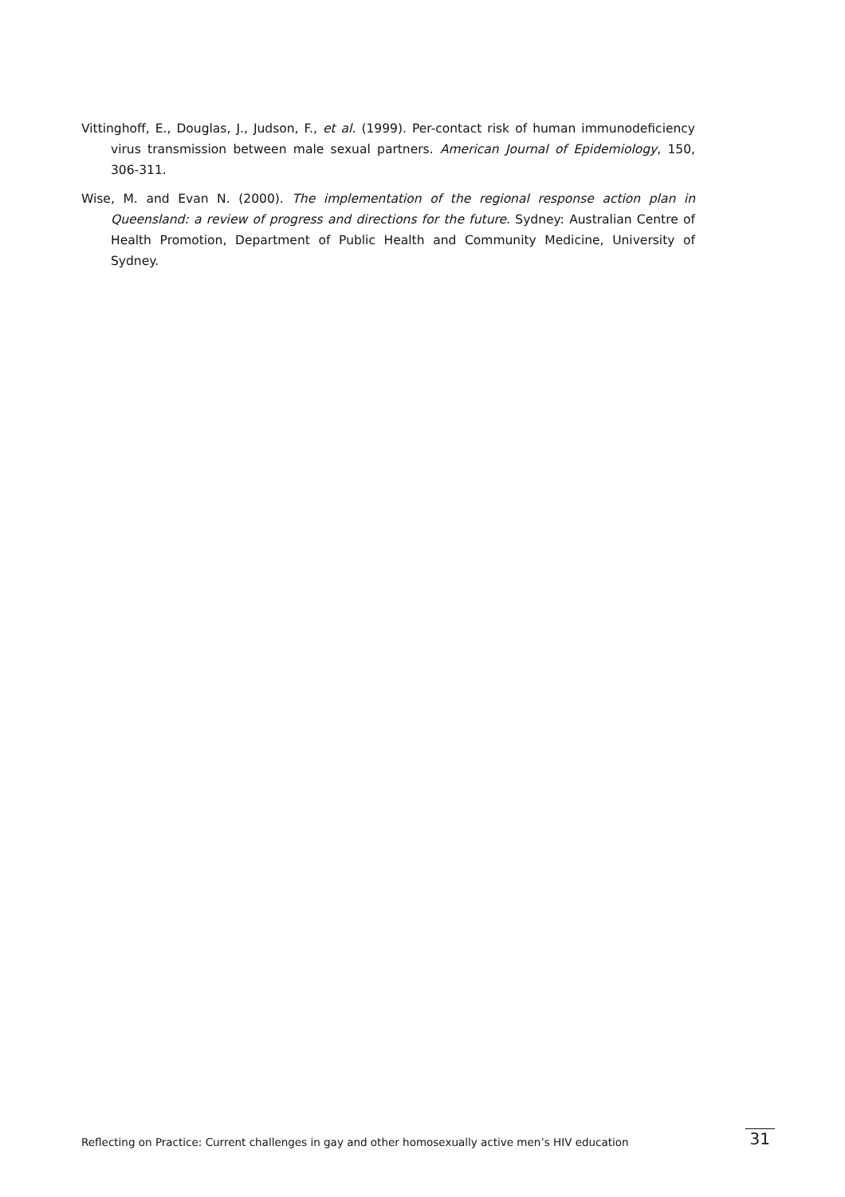Vittinghoff, E., Douglas, J., Judson, F., et al. (1999). Per-contact risk of human immunodeficiency virus transmission between male sexual partners. American Journal of Epidemiology, 150, 306-311.
Wise, M. and Evan N. (2000). The implementation of the regional response action plan in Queensland: a review of progress and directions for the future. Sydney: Australian Centre of Health Promotion, Department of Public Health and Community Medicine, University of Sydney.
Reflecting on Practice: Current challenges in gay and other homosexually active men’s HIV education 31